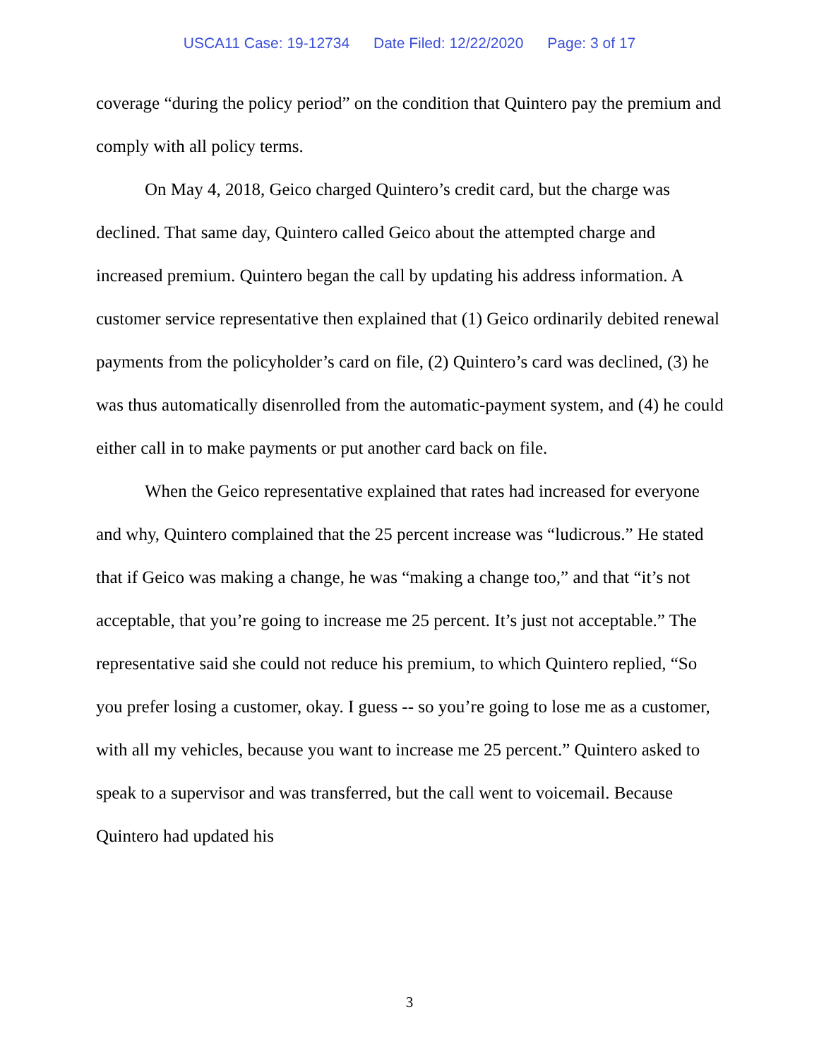USCA11 Case: 19-12734 Date Filed: 12/22/2020 Page: 3 of 17
coverage “during the policy period” on the condition that Quintero pay the premium and comply with all policy terms.
On May 4, 2018, Geico charged Quintero’s credit card, but the charge was declined. That same day, Quintero called Geico about the attempted charge and increased premium. Quintero began the call by updating his address information. A customer service representative then explained that (1) Geico ordinarily debited renewal payments from the policyholder’s card on file, (2) Quintero’s card was declined, (3) he was thus automatically disenrolled from the automatic-payment system, and (4) he could either call in to make payments or put another card back on file.
When the Geico representative explained that rates had increased for everyone and why, Quintero complained that the 25 percent increase was “ludicrous.” He stated that if Geico was making a change, he was “making a change too,” and that “it’s not acceptable, that you’re going to increase me 25 percent. It’s just not acceptable.” The representative said she could not reduce his premium, to which Quintero replied, “So you prefer losing a customer, okay. I guess -- so you’re going to lose me as a customer, with all my vehicles, because you want to increase me 25 percent.” Quintero asked to speak to a supervisor and was transferred, but the call went to voicemail. Because Quintero had updated his
3